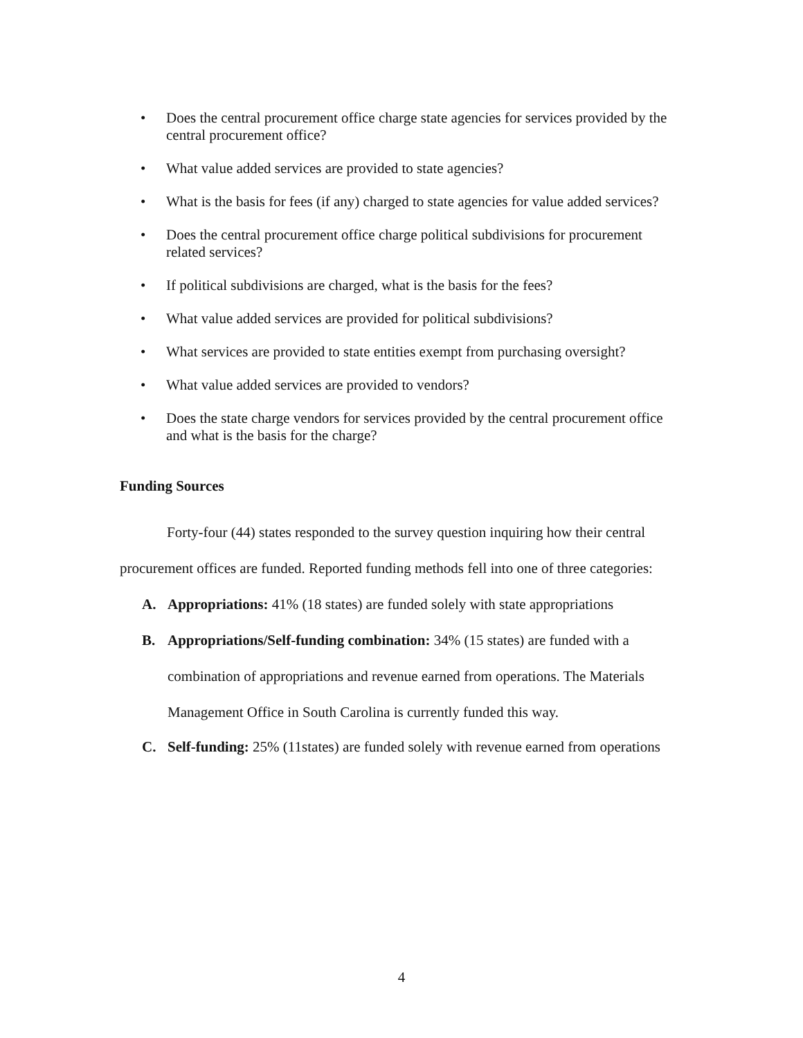• Does the central procurement office charge state agencies for services provided by the central procurement office?
• What value added services are provided to state agencies?
• What is the basis for fees (if any) charged to state agencies for value added services?
• Does the central procurement office charge political subdivisions for procurement related services?
• If political subdivisions are charged, what is the basis for the fees?
• What value added services are provided for political subdivisions?
• What services are provided to state entities exempt from purchasing oversight?
• What value added services are provided to vendors?
• Does the state charge vendors for services provided by the central procurement office and what is the basis for the charge?
Funding Sources
Forty-four (44) states responded to the survey question inquiring how their central procurement offices are funded. Reported funding methods fell into one of three categories:
A. Appropriations: 41% (18 states) are funded solely with state appropriations
B. Appropriations/Self-funding combination: 34% (15 states) are funded with a combination of appropriations and revenue earned from operations. The Materials Management Office in South Carolina is currently funded this way.
C. Self-funding: 25% (11states) are funded solely with revenue earned from operations
4